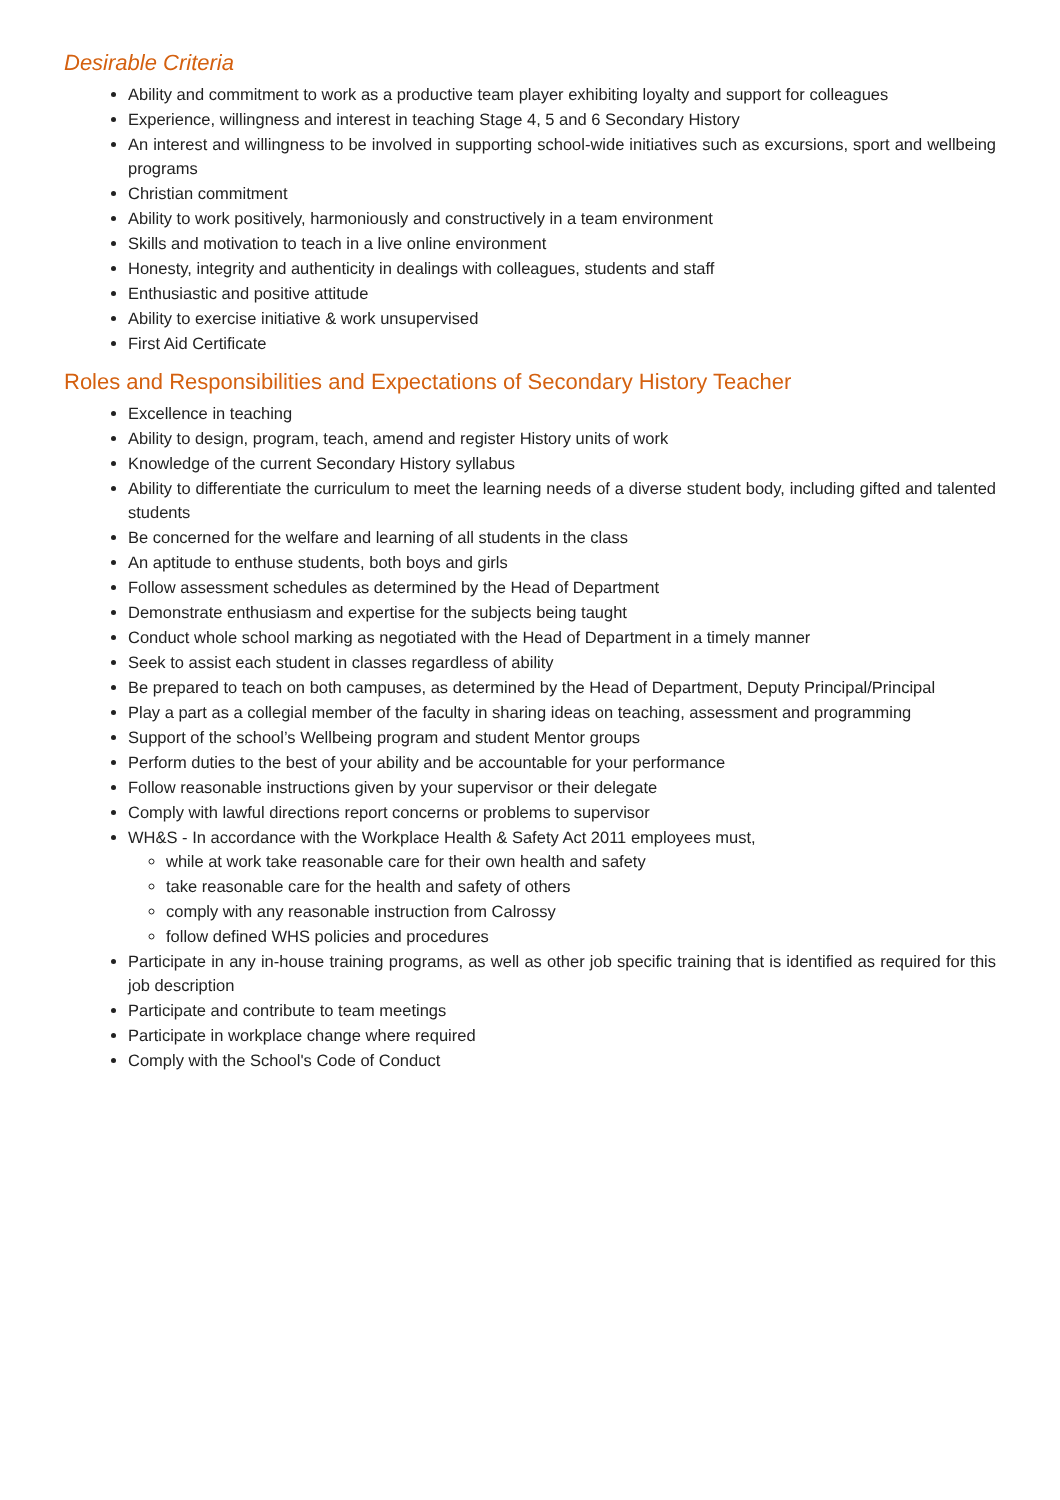Desirable Criteria
Ability and commitment to work as a productive team player exhibiting loyalty and support for colleagues
Experience, willingness and interest in teaching Stage 4, 5 and 6 Secondary History
An interest and willingness to be involved in supporting school-wide initiatives such as excursions, sport and wellbeing programs
Christian commitment
Ability to work positively, harmoniously and constructively in a team environment
Skills and motivation to teach in a live online environment
Honesty, integrity and authenticity in dealings with colleagues, students and staff
Enthusiastic and positive attitude
Ability to exercise initiative & work unsupervised
First Aid Certificate
Roles and Responsibilities and Expectations of Secondary History Teacher
Excellence in teaching
Ability to design, program, teach, amend and register History units of work
Knowledge of the current Secondary History syllabus
Ability to differentiate the curriculum to meet the learning needs of a diverse student body, including gifted and talented students
Be concerned for the welfare and learning of all students in the class
An aptitude to enthuse students, both boys and girls
Follow assessment schedules as determined by the Head of Department
Demonstrate enthusiasm and expertise for the subjects being taught
Conduct whole school marking as negotiated with the Head of Department in a timely manner
Seek to assist each student in classes regardless of ability
Be prepared to teach on both campuses, as determined by the Head of Department, Deputy Principal/Principal
Play a part as a collegial member of the faculty in sharing ideas on teaching, assessment and programming
Support of the school’s Wellbeing program and student Mentor groups
Perform duties to the best of your ability and be accountable for your performance
Follow reasonable instructions given by your supervisor or their delegate
Comply with lawful directions report concerns or problems to supervisor
WH&S - In accordance with the Workplace Health & Safety Act 2011 employees must,
while at work take reasonable care for their own health and safety
take reasonable care for the health and safety of others
comply with any reasonable instruction from Calrossy
follow defined WHS policies and procedures
Participate in any in-house training programs, as well as other job specific training that is identified as required for this job description
Participate and contribute to team meetings
Participate in workplace change where required
Comply with the School's Code of Conduct